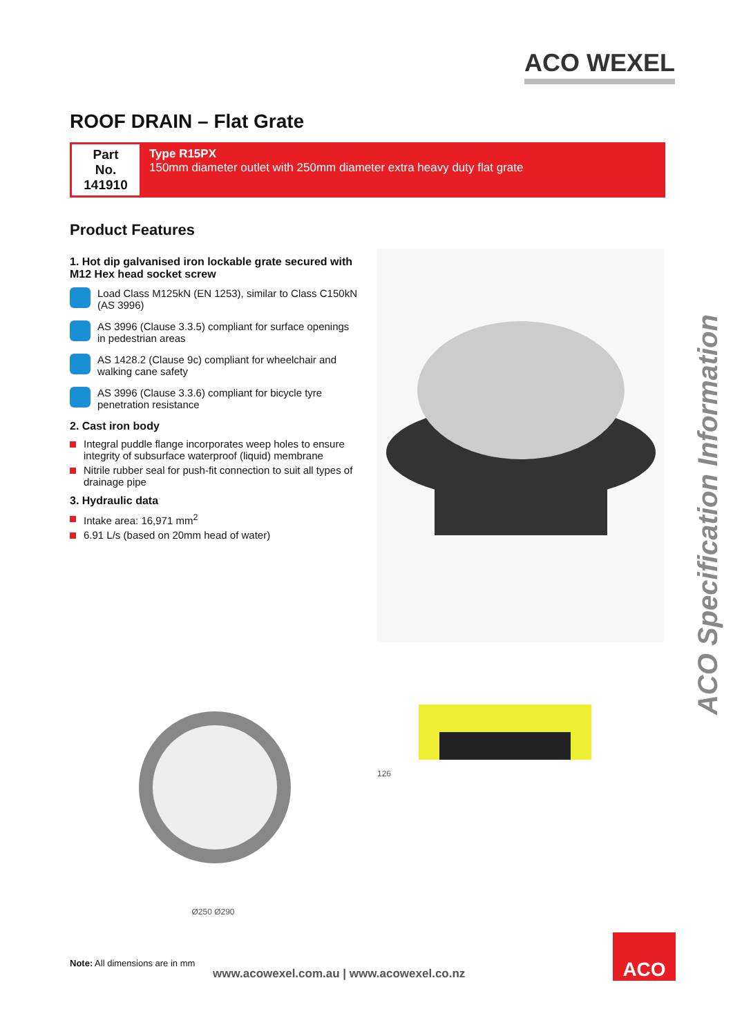ACO WEXEL
ACO Specification Information
ROOF DRAIN – Flat Grate
Part No. 141910
Type R15PX
150mm diameter outlet with 250mm diameter extra heavy duty flat grate
Product Features
1. Hot dip galvanised iron lockable grate secured with M12 Hex head socket screw
Load Class M125kN (EN 1253), similar to Class C150kN (AS 3996)
AS 3996 (Clause 3.3.5) compliant for surface openings in pedestrian areas
AS 1428.2 (Clause 9c) compliant for wheelchair and walking cane safety
AS 3996 (Clause 3.3.6) compliant for bicycle tyre penetration resistance
2. Cast iron body
Integral puddle flange incorporates weep holes to ensure integrity of subsurface waterproof (liquid) membrane
Nitrile rubber seal for push-fit connection to suit all types of drainage pipe
3. Hydraulic data
Intake area: 16,971 mm<sup>2</sup>
6.91 L/s (based on 20mm head of water)
Ø250 Ø290 126
Note: All dimensions are in mm
www.acowexel.com.au | www.acowexel.co.nz
ACO